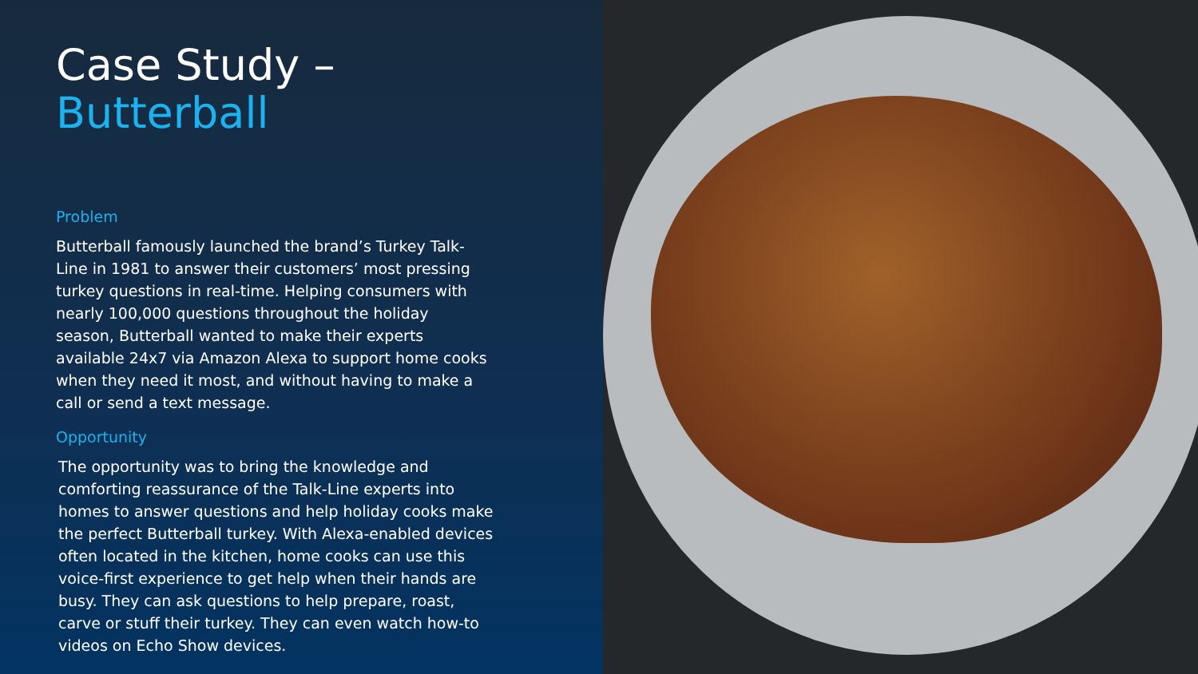Case Study –
Butterball
Problem
Butterball famously launched the brand’s Turkey Talk-Line in 1981 to answer their customers’ most pressing turkey questions in real-time. Helping consumers with nearly 100,000 questions throughout the holiday season, Butterball wanted to make their experts available 24x7 via Amazon Alexa to support home cooks when they need it most, and without having to make a call or send a text message.
Opportunity
The opportunity was to bring the knowledge and comforting reassurance of the Talk-Line experts into homes to answer questions and help holiday cooks make the perfect Butterball turkey. With Alexa-enabled devices often located in the kitchen, home cooks can use this voice-first experience to get help when their hands are busy. They can ask questions to help prepare, roast, carve or stuff their turkey. They can even watch how-to videos on Echo Show devices.